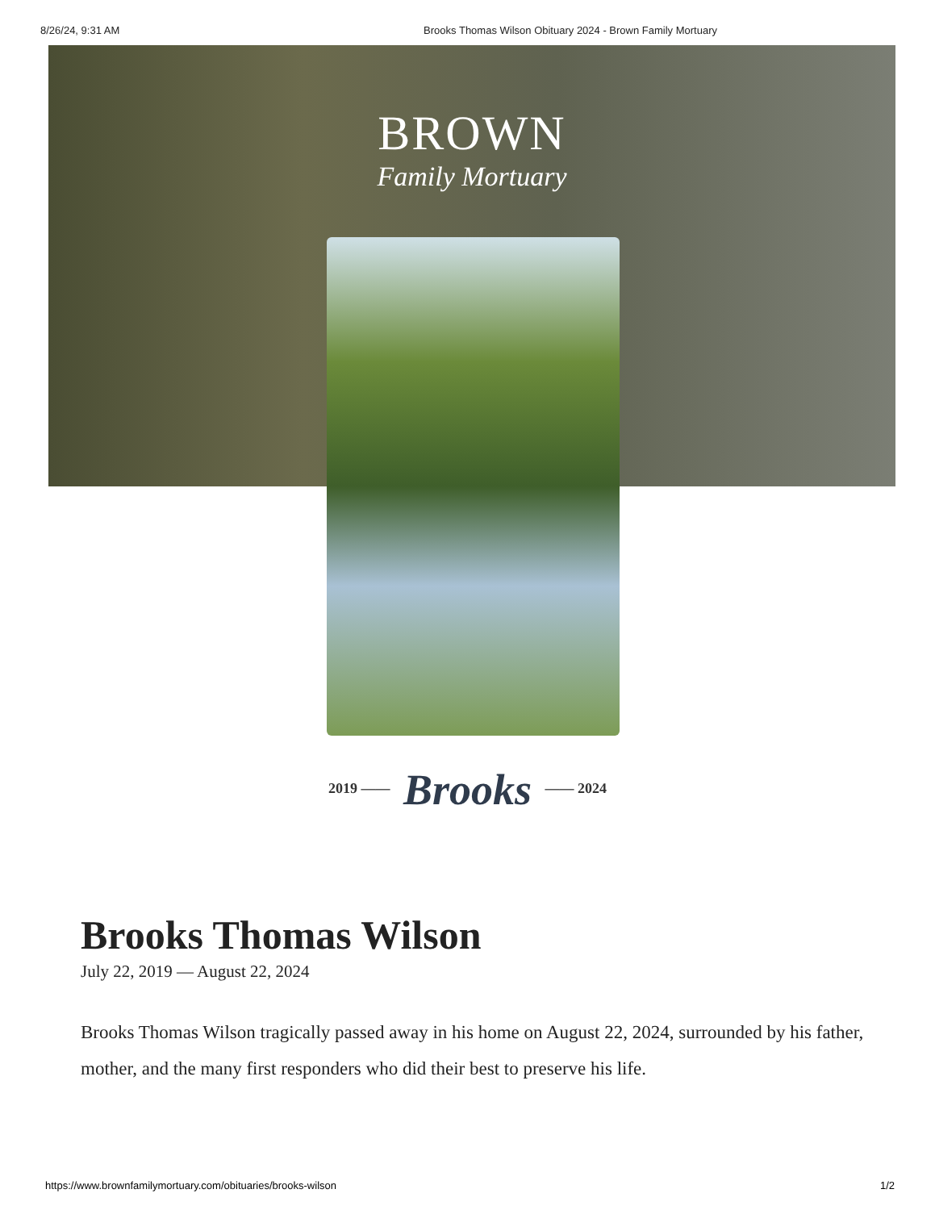8/26/24, 9:31 AM Brooks Thomas Wilson Obituary 2024 - Brown Family Mortuary
BROWN
Family Mortuary
2019 —— Brooks —— 2024
Brooks Thomas Wilson
July 22, 2019 — August 22, 2024
Brooks Thomas Wilson tragically passed away in his home on August 22, 2024, surrounded by his father, mother, and the many first responders who did their best to preserve his life.
https://www.brownfamilymortuary.com/obituaries/brooks-wilson 1/2